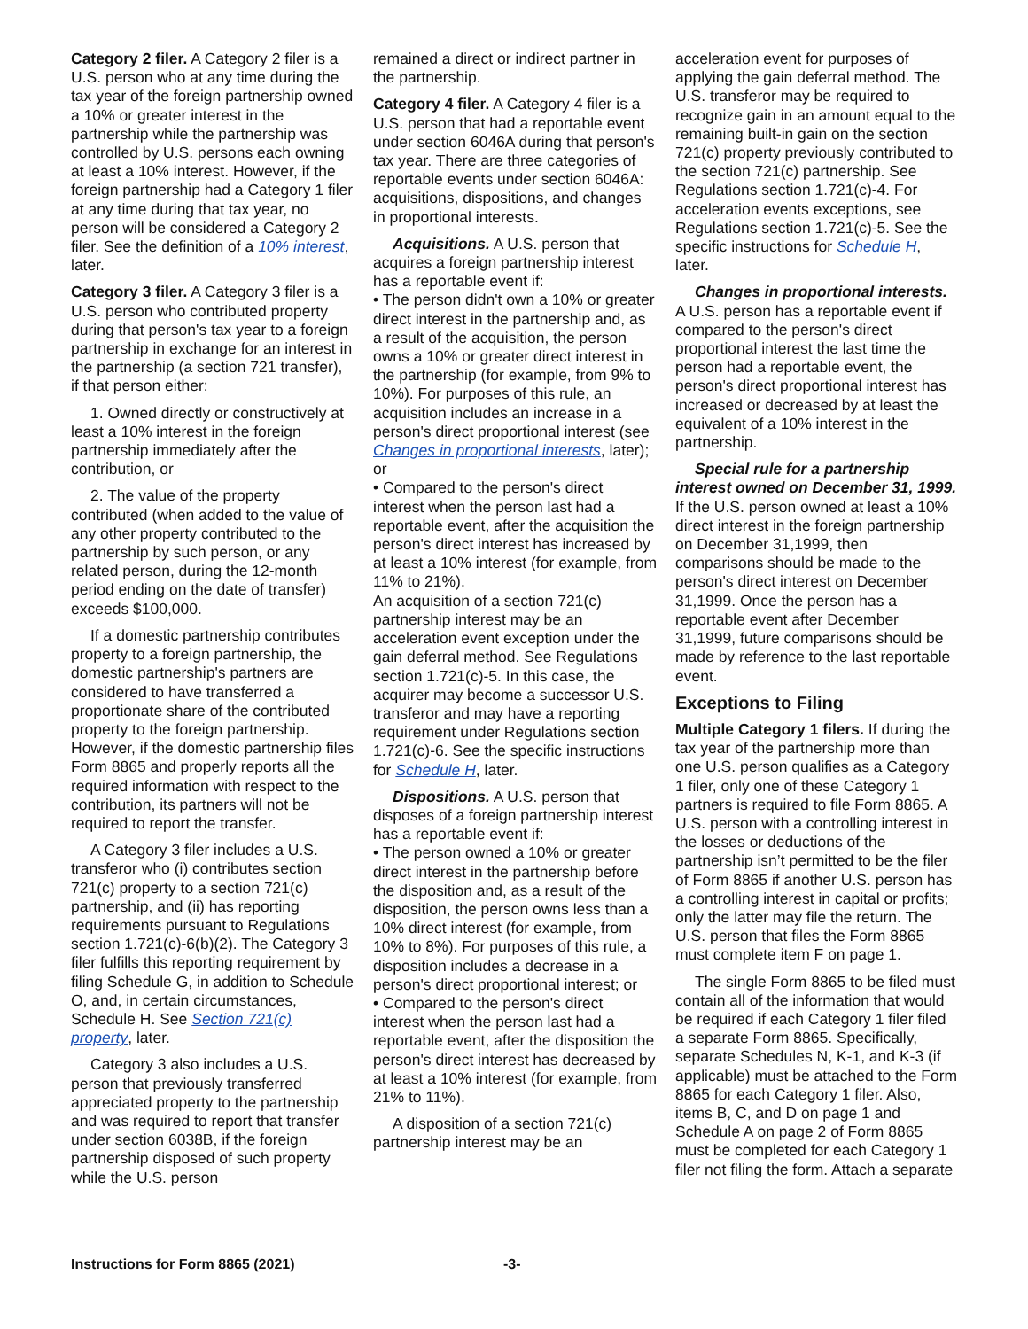Category 2 filer. A Category 2 filer is a U.S. person who at any time during the tax year of the foreign partnership owned a 10% or greater interest in the partnership while the partnership was controlled by U.S. persons each owning at least a 10% interest. However, if the foreign partnership had a Category 1 filer at any time during that tax year, no person will be considered a Category 2 filer. See the definition of a 10% interest, later.
Category 3 filer. A Category 3 filer is a U.S. person who contributed property during that person's tax year to a foreign partnership in exchange for an interest in the partnership (a section 721 transfer), if that person either:
1. Owned directly or constructively at least a 10% interest in the foreign partnership immediately after the contribution, or
2. The value of the property contributed (when added to the value of any other property contributed to the partnership by such person, or any related person, during the 12-month period ending on the date of transfer) exceeds $100,000.
If a domestic partnership contributes property to a foreign partnership, the domestic partnership's partners are considered to have transferred a proportionate share of the contributed property to the foreign partnership. However, if the domestic partnership files Form 8865 and properly reports all the required information with respect to the contribution, its partners will not be required to report the transfer.
A Category 3 filer includes a U.S. transferor who (i) contributes section 721(c) property to a section 721(c) partnership, and (ii) has reporting requirements pursuant to Regulations section 1.721(c)-6(b)(2). The Category 3 filer fulfills this reporting requirement by filing Schedule G, in addition to Schedule O, and, in certain circumstances, Schedule H. See Section 721(c) property, later.
Category 3 also includes a U.S. person that previously transferred appreciated property to the partnership and was required to report that transfer under section 6038B, if the foreign partnership disposed of such property while the U.S. person
remained a direct or indirect partner in the partnership.
Category 4 filer. A Category 4 filer is a U.S. person that had a reportable event under section 6046A during that person's tax year. There are three categories of reportable events under section 6046A: acquisitions, dispositions, and changes in proportional interests.
Acquisitions. A U.S. person that acquires a foreign partnership interest has a reportable event if:
• The person didn't own a 10% or greater direct interest in the partnership and, as a result of the acquisition, the person owns a 10% or greater direct interest in the partnership (for example, from 9% to 10%). For purposes of this rule, an acquisition includes an increase in a person's direct proportional interest (see Changes in proportional interests, later); or
• Compared to the person's direct interest when the person last had a reportable event, after the acquisition the person's direct interest has increased by at least a 10% interest (for example, from 11% to 21%).
An acquisition of a section 721(c) partnership interest may be an acceleration event exception under the gain deferral method. See Regulations section 1.721(c)-5. In this case, the acquirer may become a successor U.S. transferor and may have a reporting requirement under Regulations section 1.721(c)-6. See the specific instructions for Schedule H, later.
Dispositions. A U.S. person that disposes of a foreign partnership interest has a reportable event if:
• The person owned a 10% or greater direct interest in the partnership before the disposition and, as a result of the disposition, the person owns less than a 10% direct interest (for example, from 10% to 8%). For purposes of this rule, a disposition includes a decrease in a person's direct proportional interest; or
• Compared to the person's direct interest when the person last had a reportable event, after the disposition the person's direct interest has decreased by at least a 10% interest (for example, from 21% to 11%).
A disposition of a section 721(c) partnership interest may be an
acceleration event for purposes of applying the gain deferral method. The U.S. transferor may be required to recognize gain in an amount equal to the remaining built-in gain on the section 721(c) property previously contributed to the section 721(c) partnership. See Regulations section 1.721(c)-4. For acceleration events exceptions, see Regulations section 1.721(c)-5. See the specific instructions for Schedule H, later.
Changes in proportional interests. A U.S. person has a reportable event if compared to the person's direct proportional interest the last time the person had a reportable event, the person's direct proportional interest has increased or decreased by at least the equivalent of a 10% interest in the partnership.
Special rule for a partnership interest owned on December 31, 1999. If the U.S. person owned at least a 10% direct interest in the foreign partnership on December 31,1999, then comparisons should be made to the person's direct interest on December 31,1999. Once the person has a reportable event after December 31,1999, future comparisons should be made by reference to the last reportable event.
Exceptions to Filing
Multiple Category 1 filers. If during the tax year of the partnership more than one U.S. person qualifies as a Category 1 filer, only one of these Category 1 partners is required to file Form 8865. A U.S. person with a controlling interest in the losses or deductions of the partnership isn’t permitted to be the filer of Form 8865 if another U.S. person has a controlling interest in capital or profits; only the latter may file the return. The U.S. person that files the Form 8865 must complete item F on page 1.
The single Form 8865 to be filed must contain all of the information that would be required if each Category 1 filer filed a separate Form 8865. Specifically, separate Schedules N, K-1, and K-3 (if applicable) must be attached to the Form 8865 for each Category 1 filer. Also, items B, C, and D on page 1 and Schedule A on page 2 of Form 8865 must be completed for each Category 1 filer not filing the form. Attach a separate
Instructions for Form 8865 (2021) -3-